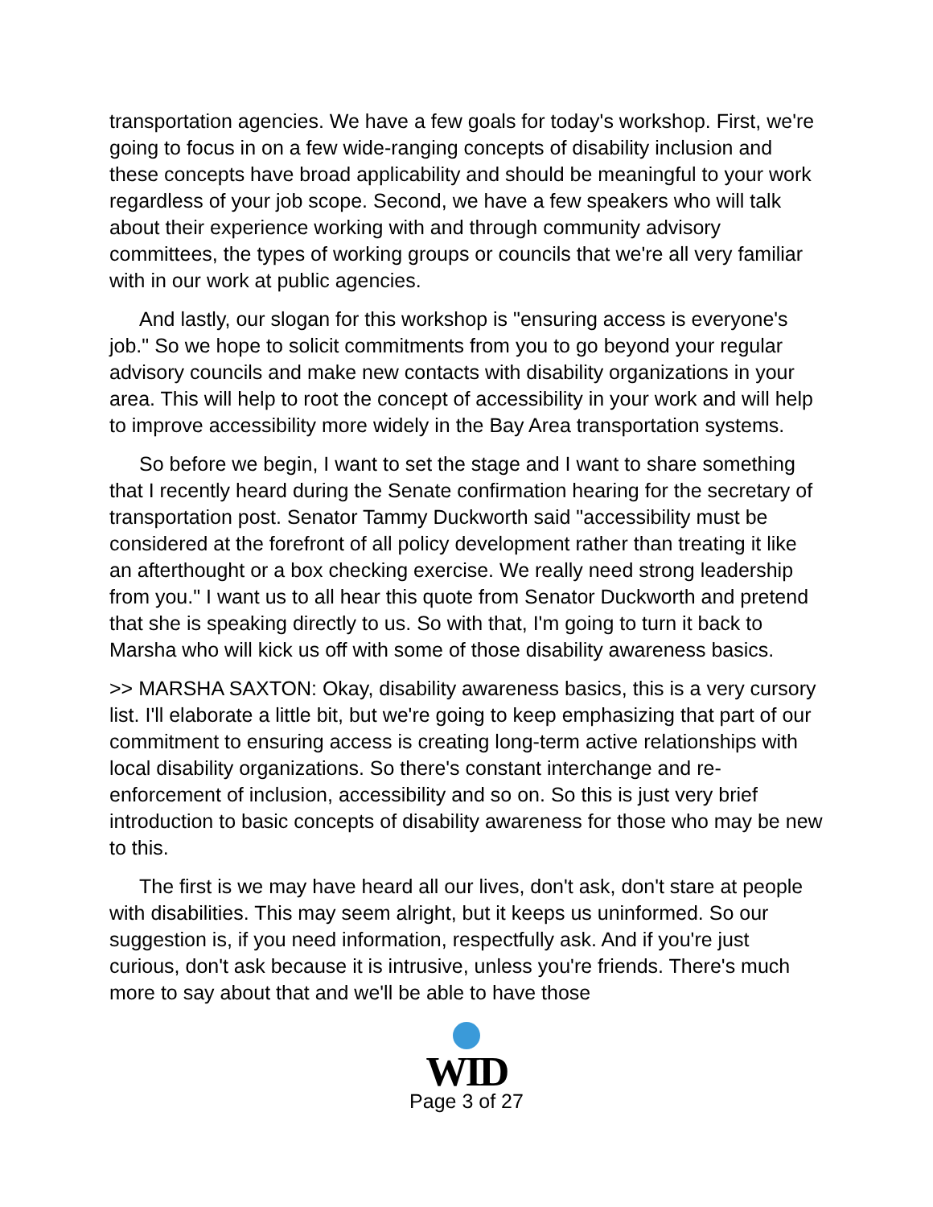transportation agencies. We have a few goals for today's workshop. First, we're going to focus in on a few wide-ranging concepts of disability inclusion and these concepts have broad applicability and should be meaningful to your work regardless of your job scope. Second, we have a few speakers who will talk about their experience working with and through community advisory committees, the types of working groups or councils that we're all very familiar with in our work at public agencies.
And lastly, our slogan for this workshop is "ensuring access is everyone's job." So we hope to solicit commitments from you to go beyond your regular advisory councils and make new contacts with disability organizations in your area. This will help to root the concept of accessibility in your work and will help to improve accessibility more widely in the Bay Area transportation systems.
So before we begin, I want to set the stage and I want to share something that I recently heard during the Senate confirmation hearing for the secretary of transportation post. Senator Tammy Duckworth said "accessibility must be considered at the forefront of all policy development rather than treating it like an afterthought or a box checking exercise. We really need strong leadership from you." I want us to all hear this quote from Senator Duckworth and pretend that she is speaking directly to us. So with that, I'm going to turn it back to Marsha who will kick us off with some of those disability awareness basics.
>> MARSHA SAXTON: Okay, disability awareness basics, this is a very cursory list. I'll elaborate a little bit, but we're going to keep emphasizing that part of our commitment to ensuring access is creating long-term active relationships with local disability organizations. So there's constant interchange and re-enforcement of inclusion, accessibility and so on. So this is just very brief introduction to basic concepts of disability awareness for those who may be new to this.
The first is we may have heard all our lives, don't ask, don't stare at people with disabilities. This may seem alright, but it keeps us uninformed. So our suggestion is, if you need information, respectfully ask. And if you're just curious, don't ask because it is intrusive, unless you're friends. There's much more to say about that and we'll be able to have those
WID
Page 3 of 27